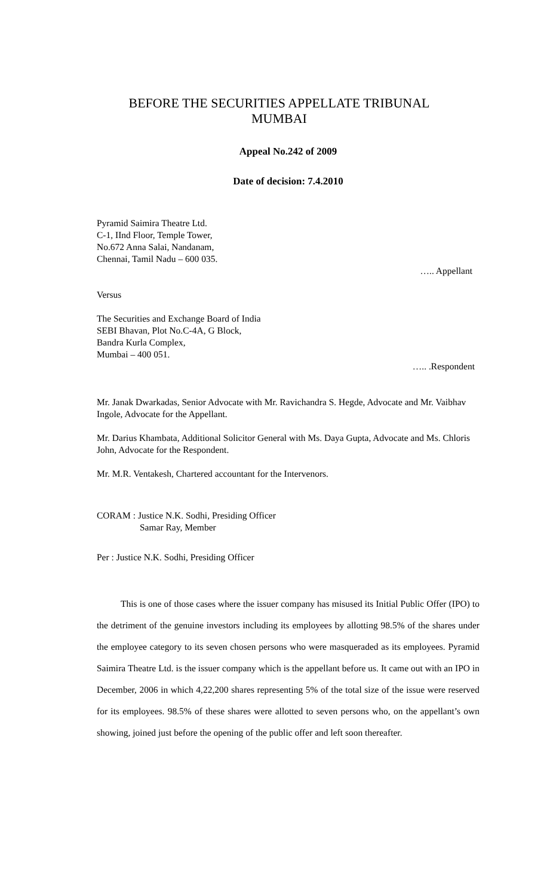BEFORE THE SECURITIES APPELLATE TRIBUNAL
MUMBAI
Appeal No.242 of 2009
Date of decision: 7.4.2010
Pyramid Saimira Theatre Ltd.
C-1, IInd Floor, Temple Tower,
No.672 Anna Salai, Nandanam,
Chennai, Tamil Nadu – 600 035.
….. Appellant
Versus
The Securities and Exchange Board of India
SEBI Bhavan, Plot No.C-4A, G Block,
Bandra Kurla Complex,
Mumbai – 400 051.
….. .Respondent
Mr. Janak Dwarkadas, Senior Advocate with Mr. Ravichandra S. Hegde, Advocate and Mr. Vaibhav Ingole, Advocate for the Appellant.
Mr. Darius Khambata, Additional Solicitor General with Ms. Daya Gupta, Advocate and Ms. Chloris John, Advocate for the Respondent.
Mr. M.R. Ventakesh, Chartered accountant for the Intervenors.
CORAM : Justice N.K. Sodhi, Presiding Officer
Samar Ray, Member
Per : Justice N.K. Sodhi, Presiding Officer
This is one of those cases where the issuer company has misused its Initial Public Offer (IPO) to the detriment of the genuine investors including its employees by allotting 98.5% of the shares under the employee category to its seven chosen persons who were masqueraded as its employees. Pyramid Saimira Theatre Ltd. is the issuer company which is the appellant before us. It came out with an IPO in December, 2006 in which 4,22,200 shares representing 5% of the total size of the issue were reserved for its employees. 98.5% of these shares were allotted to seven persons who, on the appellant’s own showing, joined just before the opening of the public offer and left soon thereafter.